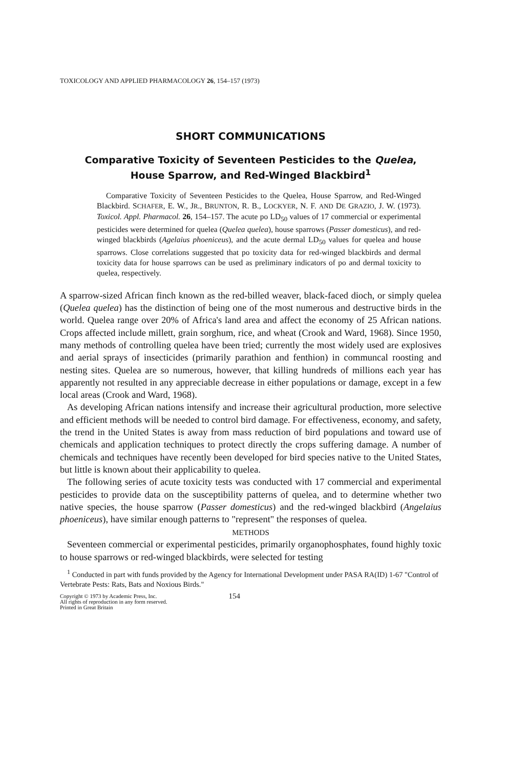TOXICOLOGY AND APPLIED PHARMACOLOGY 26, 154–157 (1973)
SHORT COMMUNICATIONS
Comparative Toxicity of Seventeen Pesticides to the Quelea,
House Sparrow, and Red-Winged Blackbird<sup>1</sup>
Comparative Toxicity of Seventeen Pesticides to the Quelea, House Sparrow, and Red-Winged Blackbird. SCHAFER, E. W., JR., BRUNTON, R. B., LOCKYER, N. F. AND DE GRAZIO, J. W. (1973). Toxicol. Appl. Pharmacol. 26, 154–157. The acute po LD<sub>50</sub> values of 17 commercial or experimental pesticides were determined for quelea (Quelea quelea), house sparrows (Passer domesticus), and red-winged blackbirds (Agelaius phoeniceus), and the acute dermal LD<sub>50</sub> values for quelea and house sparrows. Close correlations suggested that po toxicity data for red-winged blackbirds and dermal toxicity data for house sparrows can be used as preliminary indicators of po and dermal toxicity to quelea, respectively.
A sparrow-sized African finch known as the red-billed weaver, black-faced dioch, or simply quelea (Quelea quelea) has the distinction of being one of the most numerous and destructive birds in the world. Quelea range over 20% of Africa's land area and affect the economy of 25 African nations. Crops affected include millett, grain sorghum, rice, and wheat (Crook and Ward, 1968). Since 1950, many methods of controlling quelea have been tried; currently the most widely used are explosives and aerial sprays of insecticides (primarily parathion and fenthion) in communcal roosting and nesting sites. Quelea are so numerous, however, that killing hundreds of millions each year has apparently not resulted in any appreciable decrease in either populations or damage, except in a few local areas (Crook and Ward, 1968).
As developing African nations intensify and increase their agricultural production, more selective and efficient methods will be needed to control bird damage. For effectiveness, economy, and safety, the trend in the United States is away from mass reduction of bird populations and toward use of chemicals and application techniques to protect directly the crops suffering damage. A number of chemicals and techniques have recently been developed for bird species native to the United States, but little is known about their applicability to quelea.
The following series of acute toxicity tests was conducted with 17 commercial and experimental pesticides to provide data on the susceptibility patterns of quelea, and to determine whether two native species, the house sparrow (Passer domesticus) and the red-winged blackbird (Angelaius phoeniceus), have similar enough patterns to "represent" the responses of quelea.
METHODS
Seventeen commercial or experimental pesticides, primarily organophosphates, found highly toxic to house sparrows or red-winged blackbirds, were selected for testing
<sup>1</sup> Conducted in part with funds provided by the Agency for International Development under PASA RA(ID) 1-67 "Control of Vertebrate Pests: Rats, Bats and Noxious Birds."
Copyright © 1973 by Academic Press, Inc.
All rights of reproduction in any form reserved.
Printed in Great Britain
154